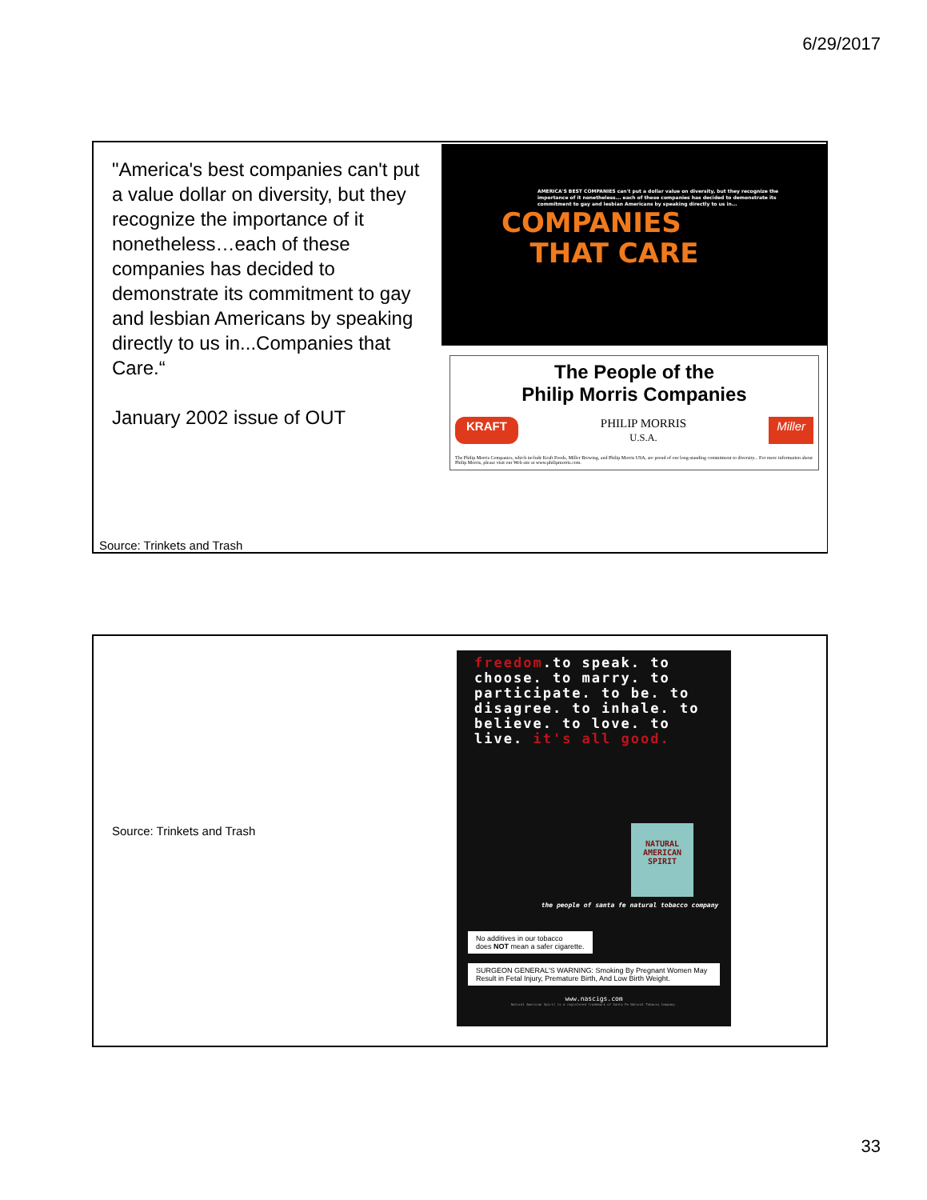6/29/2017
"America's best companies can't put a value dollar on diversity, but they recognize the importance of it nonetheless…each of these companies has decided to demonstrate its commitment to gay and lesbian Americans by speaking directly to us in...Companies that Care.“
January 2002 issue of OUT
Source: Trinkets and Trash
AMERICA'S BEST COMPANIES can't put a dollar value on diversity, but they recognize the importance of it nonetheless... each of these companies has decided to demonstrate its commitment to gay and lesbian Americans by speaking directly to us in...
COMPANIES
THAT CARE
The People of the
Philip Morris Companies
KRAFT PHILIP MORRIS
U.S.A. Miller
The Philip Morris Companies, which include Kraft Foods, Miller Brewing, and Philip Morris USA, are proud of our long-standing commitment to diversity... For more information about Philip Morris, please visit our Web site at www.philipmorris.com.
Source: Trinkets and Trash
freedom.to speak. to choose. to marry. to participate. to be. to disagree. to inhale. to believe. to love. to live. it's all good.
NATURAL AMERICAN SPIRIT
the people of santa fe natural tobacco company
No additives in our tobacco
does NOT mean a safer cigarette.
SURGEON GENERAL'S WARNING: Smoking By Pregnant Women May Result in Fetal Injury, Premature Birth, And Low Birth Weight.
www.nascigs.com
Natural American Spirit is a registered trademark of Santa Fe Natural Tobacco Company.
33